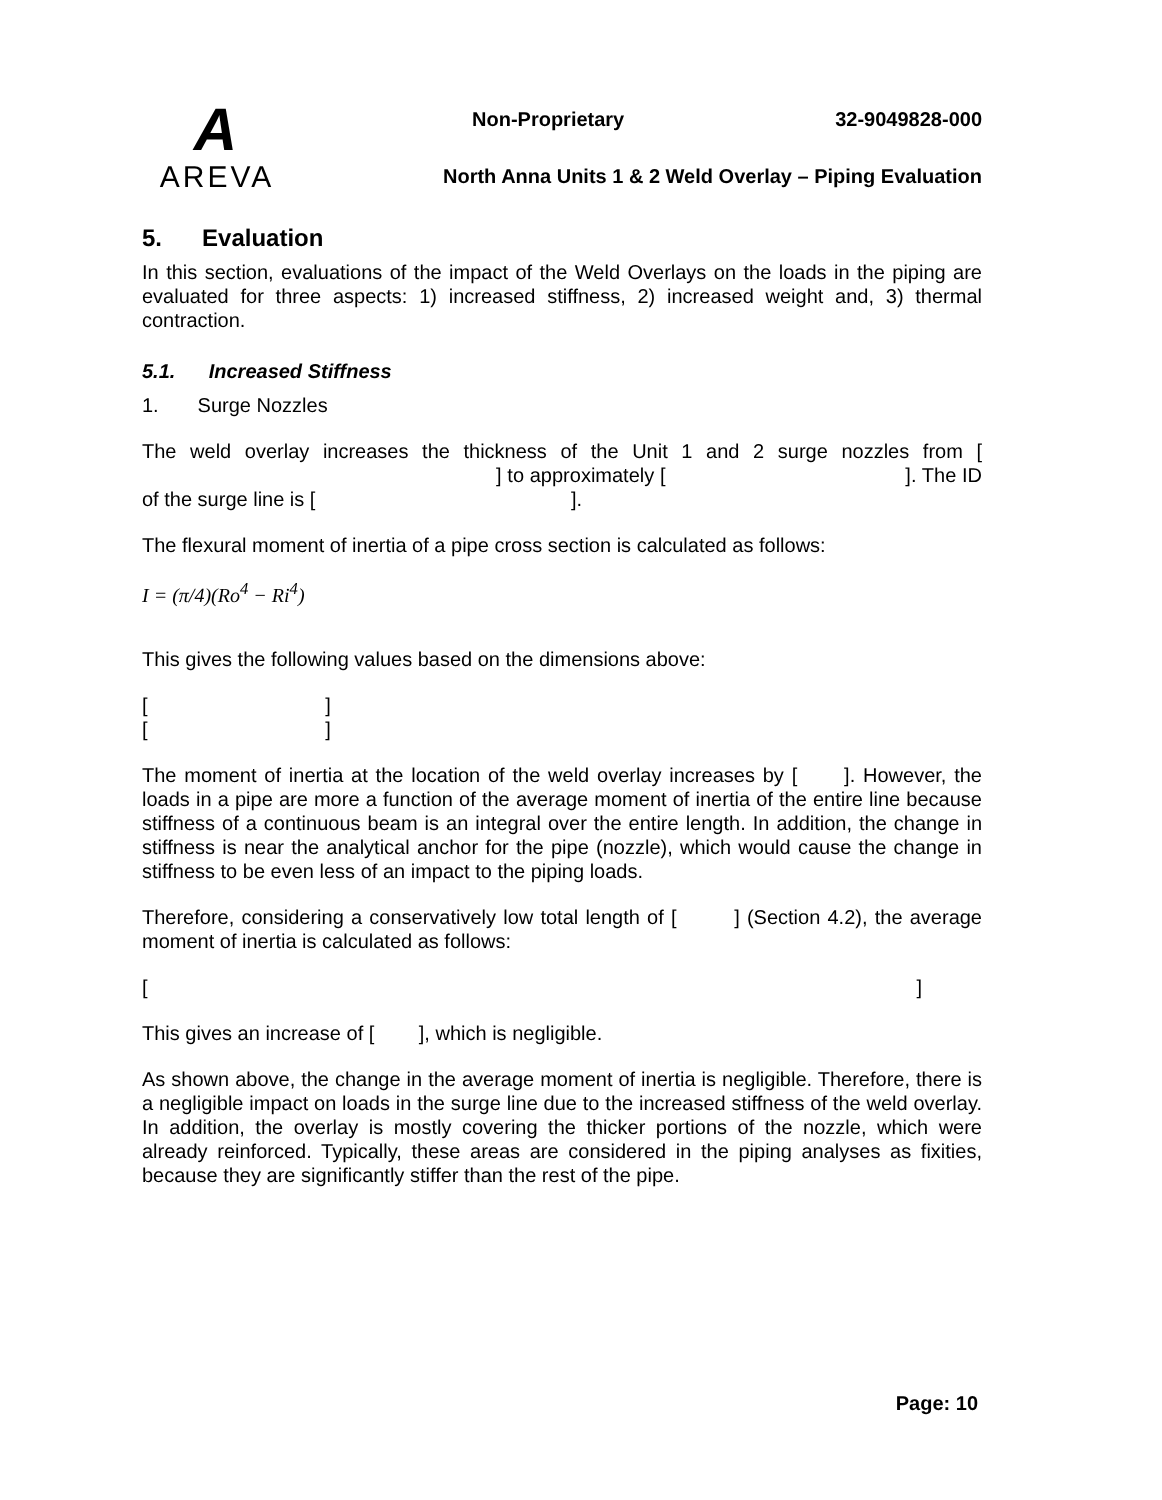A
AREVA
Non-Proprietary 32-9049828-000
North Anna Units 1 & 2 Weld Overlay – Piping Evaluation
5. Evaluation
In this section, evaluations of the impact of the Weld Overlays on the loads in the piping are evaluated for three aspects: 1) increased stiffness, 2) increased weight and, 3) thermal contraction.
5.1. Increased Stiffness
1. Surge Nozzles
The weld overlay increases the thickness of the Unit 1 and 2 surge nozzles from [ ] to approximately [ ]. The ID of the surge line is [ ].
The flexural moment of inertia of a pipe cross section is calculated as follows:
I = (π/4)(Ro<sup>4</sup> − Ri<sup>4</sup>)
This gives the following values based on the dimensions above:
[ ]
[ ]
The moment of inertia at the location of the weld overlay increases by [ ]. However, the loads in a pipe are more a function of the average moment of inertia of the entire line because stiffness of a continuous beam is an integral over the entire length. In addition, the change in stiffness is near the analytical anchor for the pipe (nozzle), which would cause the change in stiffness to be even less of an impact to the piping loads.
Therefore, considering a conservatively low total length of [ ] (Section 4.2), the average moment of inertia is calculated as follows:
[ ]
This gives an increase of [ ], which is negligible.
As shown above, the change in the average moment of inertia is negligible. Therefore, there is a negligible impact on loads in the surge line due to the increased stiffness of the weld overlay. In addition, the overlay is mostly covering the thicker portions of the nozzle, which were already reinforced. Typically, these areas are considered in the piping analyses as fixities, because they are significantly stiffer than the rest of the pipe.
Page: 10